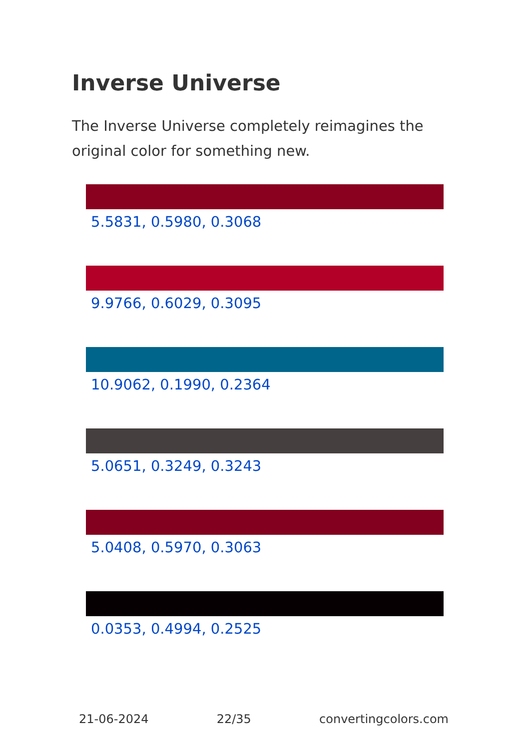Inverse Universe
The Inverse Universe completely reimagines the original color for something new.
5.5831, 0.5980, 0.3068
9.9766, 0.6029, 0.3095
10.9062, 0.1990, 0.2364
5.0651, 0.3249, 0.3243
5.0408, 0.5970, 0.3063
0.0353, 0.4994, 0.2525
21-06-2024 22/35 convertingcolors.com